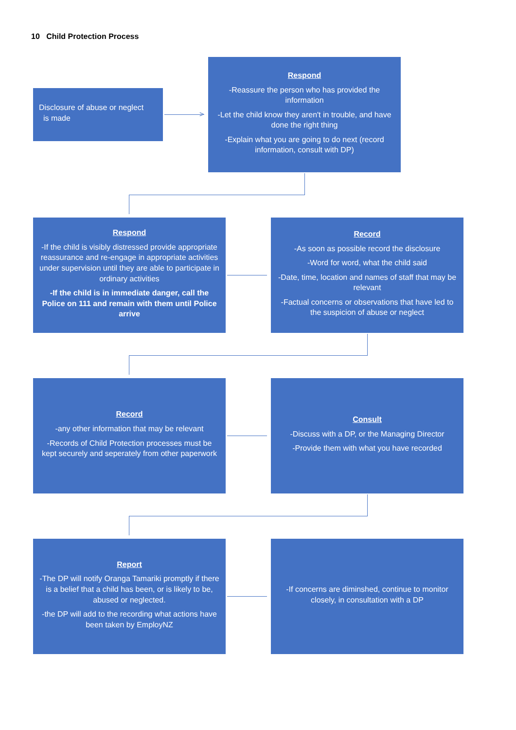10 Child Protection Process
Disclosure of abuse or neglect
is made
>
Respond
-Reassure the person who has provided the information
-Let the child know they aren't in trouble, and have done the right thing
-Explain what you are going to do next (record information, consult with DP)
Respond
-If the child is visibly distressed provide appropriate reassurance and re-engage in appropriate activities under supervision until they are able to participate in ordinary activities
-If the child is in immediate danger, call the Police on 111 and remain with them until Police arrive
Record
-As soon as possible record the disclosure
-Word for word, what the child said
-Date, time, location and names of staff that may be relevant
-Factual concerns or observations that have led to the suspicion of abuse or neglect
Record
-any other information that may be relevant
-Records of Child Protection processes must be kept securely and seperately from other paperwork
Consult
-Discuss with a DP, or the Managing Director
-Provide them with what you have recorded
Report
-The DP will notify Oranga Tamariki promptly if there is a belief that a child has been, or is likely to be, abused or neglected.
-the DP will add to the recording what actions have been taken by EmployNZ
-If concerns are diminshed, continue to monitor closely, in consultation with a DP